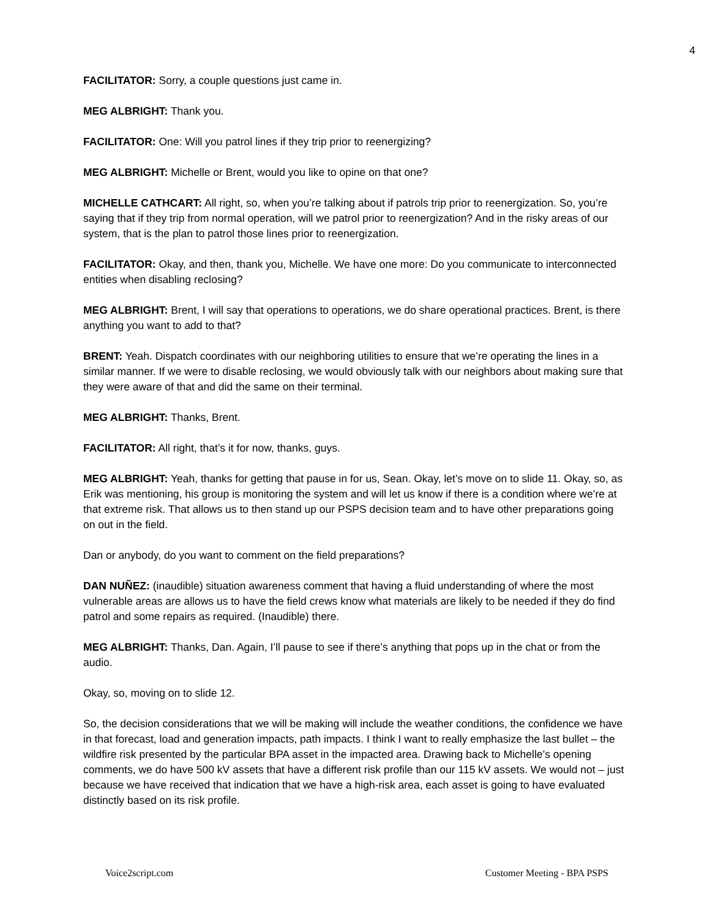4
FACILITATOR: Sorry, a couple questions just came in.
MEG ALBRIGHT: Thank you.
FACILITATOR: One: Will you patrol lines if they trip prior to reenergizing?
MEG ALBRIGHT: Michelle or Brent, would you like to opine on that one?
MICHELLE CATHCART: All right, so, when you’re talking about if patrols trip prior to reenergization. So, you’re saying that if they trip from normal operation, will we patrol prior to reenergization? And in the risky areas of our system, that is the plan to patrol those lines prior to reenergization.
FACILITATOR: Okay, and then, thank you, Michelle. We have one more: Do you communicate to interconnected entities when disabling reclosing?
MEG ALBRIGHT: Brent, I will say that operations to operations, we do share operational practices. Brent, is there anything you want to add to that?
BRENT: Yeah. Dispatch coordinates with our neighboring utilities to ensure that we’re operating the lines in a similar manner. If we were to disable reclosing, we would obviously talk with our neighbors about making sure that they were aware of that and did the same on their terminal.
MEG ALBRIGHT: Thanks, Brent.
FACILITATOR: All right, that’s it for now, thanks, guys.
MEG ALBRIGHT: Yeah, thanks for getting that pause in for us, Sean. Okay, let’s move on to slide 11. Okay, so, as Erik was mentioning, his group is monitoring the system and will let us know if there is a condition where we’re at that extreme risk. That allows us to then stand up our PSPS decision team and to have other preparations going on out in the field.
Dan or anybody, do you want to comment on the field preparations?
DAN NUÑEZ: (inaudible) situation awareness comment that having a fluid understanding of where the most vulnerable areas are allows us to have the field crews know what materials are likely to be needed if they do find patrol and some repairs as required. (Inaudible) there.
MEG ALBRIGHT: Thanks, Dan. Again, I’ll pause to see if there’s anything that pops up in the chat or from the audio.
Okay, so, moving on to slide 12.
So, the decision considerations that we will be making will include the weather conditions, the confidence we have in that forecast, load and generation impacts, path impacts. I think I want to really emphasize the last bullet – the wildfire risk presented by the particular BPA asset in the impacted area. Drawing back to Michelle’s opening comments, we do have 500 kV assets that have a different risk profile than our 115 kV assets. We would not – just because we have received that indication that we have a high-risk area, each asset is going to have evaluated distinctly based on its risk profile.
Voice2script.com Customer Meeting - BPA PSPS